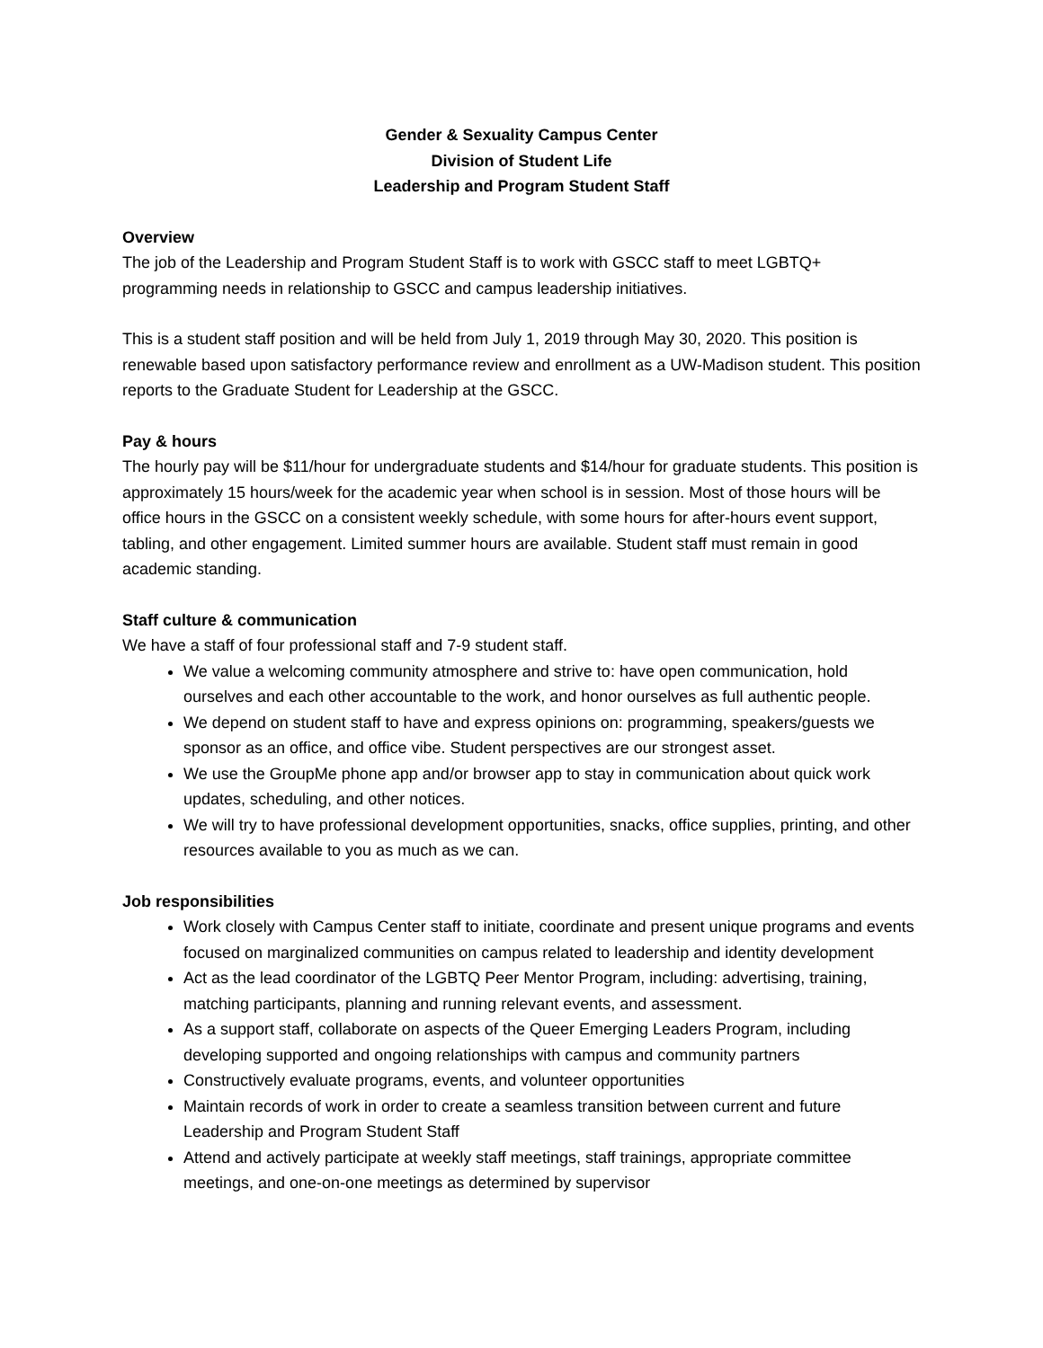Gender & Sexuality Campus Center
Division of Student Life
Leadership and Program Student Staff
Overview
The job of the Leadership and Program Student Staff is to work with GSCC staff to meet LGBTQ+ programming needs in relationship to GSCC and campus leadership initiatives.
This is a student staff position and will be held from July 1, 2019 through May 30, 2020. This position is renewable based upon satisfactory performance review and enrollment as a UW-Madison student. This position reports to the Graduate Student for Leadership at the GSCC.
Pay & hours
The hourly pay will be $11/hour for undergraduate students and $14/hour for graduate students. This position is approximately 15 hours/week for the academic year when school is in session. Most of those hours will be office hours in the GSCC on a consistent weekly schedule, with some hours for after-hours event support, tabling, and other engagement. Limited summer hours are available. Student staff must remain in good academic standing.
Staff culture & communication
We have a staff of four professional staff and 7-9 student staff.
We value a welcoming community atmosphere and strive to: have open communication, hold ourselves and each other accountable to the work, and honor ourselves as full authentic people.
We depend on student staff to have and express opinions on: programming, speakers/guests we sponsor as an office, and office vibe. Student perspectives are our strongest asset.
We use the GroupMe phone app and/or browser app to stay in communication about quick work updates, scheduling, and other notices.
We will try to have professional development opportunities, snacks, office supplies, printing, and other resources available to you as much as we can.
Job responsibilities
Work closely with Campus Center staff to initiate, coordinate and present unique programs and events focused on marginalized communities on campus related to leadership and identity development
Act as the lead coordinator of the LGBTQ Peer Mentor Program, including: advertising, training, matching participants, planning and running relevant events, and assessment.
As a support staff, collaborate on aspects of the Queer Emerging Leaders Program, including developing supported and ongoing relationships with campus and community partners
Constructively evaluate programs, events, and volunteer opportunities
Maintain records of work in order to create a seamless transition between current and future Leadership and Program Student Staff
Attend and actively participate at weekly staff meetings, staff trainings, appropriate committee meetings, and one-on-one meetings as determined by supervisor